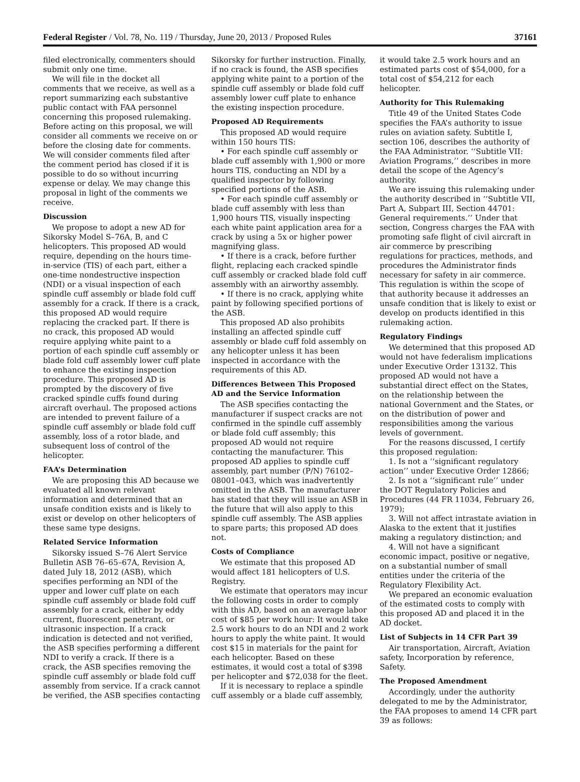Federal Register / Vol. 78, No. 119 / Thursday, June 20, 2013 / Proposed Rules 37161
filed electronically, commenters should submit only one time.
We will file in the docket all comments that we receive, as well as a report summarizing each substantive public contact with FAA personnel concerning this proposed rulemaking. Before acting on this proposal, we will consider all comments we receive on or before the closing date for comments. We will consider comments filed after the comment period has closed if it is possible to do so without incurring expense or delay. We may change this proposal in light of the comments we receive.
Discussion
We propose to adopt a new AD for Sikorsky Model S–76A, B, and C helicopters. This proposed AD would require, depending on the hours time-in-service (TIS) of each part, either a one-time nondestructive inspection (NDI) or a visual inspection of each spindle cuff assembly or blade fold cuff assembly for a crack. If there is a crack, this proposed AD would require replacing the cracked part. If there is no crack, this proposed AD would require applying white paint to a portion of each spindle cuff assembly or blade fold cuff assembly lower cuff plate to enhance the existing inspection procedure. This proposed AD is prompted by the discovery of five cracked spindle cuffs found during aircraft overhaul. The proposed actions are intended to prevent failure of a spindle cuff assembly or blade fold cuff assembly, loss of a rotor blade, and subsequent loss of control of the helicopter.
FAA’s Determination
We are proposing this AD because we evaluated all known relevant information and determined that an unsafe condition exists and is likely to exist or develop on other helicopters of these same type designs.
Related Service Information
Sikorsky issued S–76 Alert Service Bulletin ASB 76–65–67A, Revision A, dated July 18, 2012 (ASB), which specifies performing an NDI of the upper and lower cuff plate on each spindle cuff assembly or blade fold cuff assembly for a crack, either by eddy current, fluorescent penetrant, or ultrasonic inspection. If a crack indication is detected and not verified, the ASB specifies performing a different NDI to verify a crack. If there is a crack, the ASB specifies removing the spindle cuff assembly or blade fold cuff assembly from service. If a crack cannot be verified, the ASB specifies contacting
Sikorsky for further instruction. Finally, if no crack is found, the ASB specifies applying white paint to a portion of the spindle cuff assembly or blade fold cuff assembly lower cuff plate to enhance the existing inspection procedure.
Proposed AD Requirements
This proposed AD would require within 150 hours TIS:
• For each spindle cuff assembly or blade cuff assembly with 1,900 or more hours TIS, conducting an NDI by a qualified inspector by following specified portions of the ASB.
• For each spindle cuff assembly or blade cuff assembly with less than 1,900 hours TIS, visually inspecting each white paint application area for a crack by using a 5x or higher power magnifying glass.
• If there is a crack, before further flight, replacing each cracked spindle cuff assembly or cracked blade fold cuff assembly with an airworthy assembly.
• If there is no crack, applying white paint by following specified portions of the ASB.
This proposed AD also prohibits installing an affected spindle cuff assembly or blade cuff fold assembly on any helicopter unless it has been inspected in accordance with the requirements of this AD.
Differences Between This Proposed AD and the Service Information
The ASB specifies contacting the manufacturer if suspect cracks are not confirmed in the spindle cuff assembly or blade fold cuff assembly; this proposed AD would not require contacting the manufacturer. This proposed AD applies to spindle cuff assembly, part number (P/N) 76102–08001–043, which was inadvertently omitted in the ASB. The manufacturer has stated that they will issue an ASB in the future that will also apply to this spindle cuff assembly. The ASB applies to spare parts; this proposed AD does not.
Costs of Compliance
We estimate that this proposed AD would affect 181 helicopters of U.S. Registry.
We estimate that operators may incur the following costs in order to comply with this AD, based on an average labor cost of $85 per work hour: It would take 2.5 work hours to do an NDI and 2 work hours to apply the white paint. It would cost $15 in materials for the paint for each helicopter. Based on these estimates, it would cost a total of $398 per helicopter and $72,038 for the fleet.
If it is necessary to replace a spindle cuff assembly or a blade cuff assembly,
it would take 2.5 work hours and an estimated parts cost of $54,000, for a total cost of $54,212 for each helicopter.
Authority for This Rulemaking
Title 49 of the United States Code specifies the FAA’s authority to issue rules on aviation safety. Subtitle I, section 106, describes the authority of the FAA Administrator. ‘‘Subtitle VII: Aviation Programs,’’ describes in more detail the scope of the Agency’s authority.
We are issuing this rulemaking under the authority described in ‘‘Subtitle VII, Part A, Subpart III, Section 44701: General requirements.’’ Under that section, Congress charges the FAA with promoting safe flight of civil aircraft in air commerce by prescribing regulations for practices, methods, and procedures the Administrator finds necessary for safety in air commerce. This regulation is within the scope of that authority because it addresses an unsafe condition that is likely to exist or develop on products identified in this rulemaking action.
Regulatory Findings
We determined that this proposed AD would not have federalism implications under Executive Order 13132. This proposed AD would not have a substantial direct effect on the States, on the relationship between the national Government and the States, or on the distribution of power and responsibilities among the various levels of government.
For the reasons discussed, I certify this proposed regulation:
1. Is not a ‘‘significant regulatory action’’ under Executive Order 12866;
2. Is not a ‘‘significant rule’’ under the DOT Regulatory Policies and Procedures (44 FR 11034, February 26, 1979);
3. Will not affect intrastate aviation in Alaska to the extent that it justifies making a regulatory distinction; and
4. Will not have a significant economic impact, positive or negative, on a substantial number of small entities under the criteria of the Regulatory Flexibility Act.
We prepared an economic evaluation of the estimated costs to comply with this proposed AD and placed it in the AD docket.
List of Subjects in 14 CFR Part 39
Air transportation, Aircraft, Aviation safety, Incorporation by reference, Safety.
The Proposed Amendment
Accordingly, under the authority delegated to me by the Administrator, the FAA proposes to amend 14 CFR part 39 as follows: